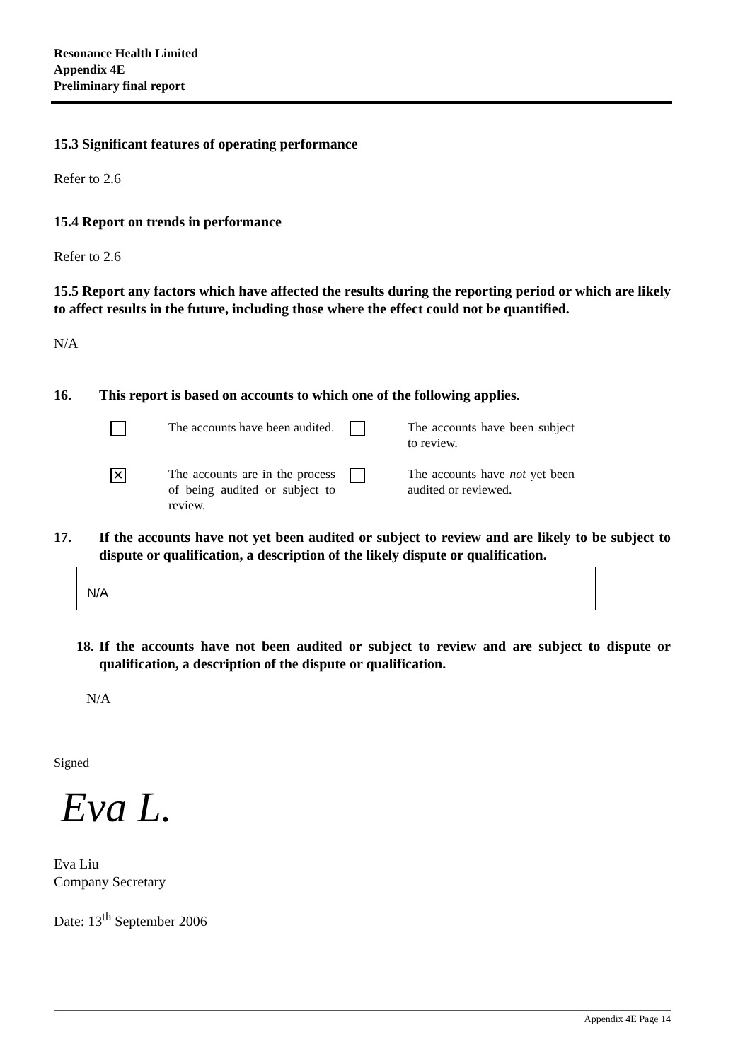Resonance Health Limited
Appendix 4E
Preliminary final report
15.3 Significant features of operating performance
Refer to 2.6
15.4 Report on trends in performance
Refer to 2.6
15.5 Report any factors which have affected the results during the reporting period or which are likely to affect results in the future, including those where the effect could not be quantified.
N/A
16. This report is based on accounts to which one of the following applies.
| | The accounts have been audited. | | The accounts have been subject to review. |
| ✕ | The accounts are in the process of being audited or subject to review. | | The accounts have not yet been audited or reviewed. |
17. If the accounts have not yet been audited or subject to review and are likely to be subject to dispute or qualification, a description of the likely dispute or qualification.
N/A
18. If the accounts have not been audited or subject to review and are subject to dispute or qualification, a description of the dispute or qualification.
N/A
Signed
Eva L.
Eva Liu
Company Secretary
Date: 13<sup>th</sup> September 2006
Appendix 4E Page 14